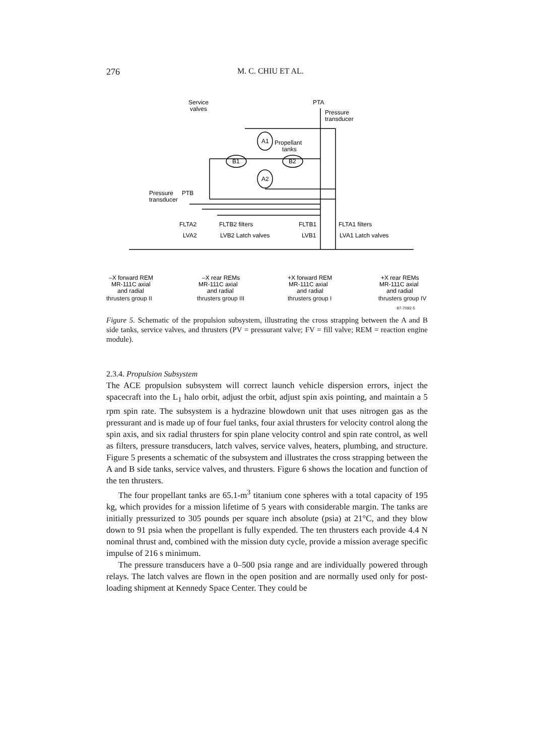276 M. C. CHIU ET AL.
Service
valves
PTA
Pressure
transducer
A1
Propellant
tanks
B1
B2
A2
Pressure
PTB
transducer
FLTA2
FLTB2 filters
FLTB1
FLTA1 filters
LVA2
LVB2 Latch valves
LVB1
LVA1 Latch valves
–X forward REM
MR-111C axial
and radial
–X rear REMs
MR-111C axial
and radial
+X forward REM
MR-111C axial
and radial
+X rear REMs
MR-111C axial
and radial
thrusters group II thrusters group III thrusters group I thrusters group IV
97-7092-5
Figure 5. Schematic of the propulsion subsystem, illustrating the cross strapping between the A and B side tanks, service valves, and thrusters (PV = pressurant valve; FV = fill valve; REM = reaction engine module).
2.3.4. Propulsion Subsystem
The ACE propulsion subsystem will correct launch vehicle dispersion errors, inject the spacecraft into the L<sub>1</sub> halo orbit, adjust the orbit, adjust spin axis pointing, and maintain a 5 rpm spin rate. The subsystem is a hydrazine blowdown unit that uses nitrogen gas as the pressurant and is made up of four fuel tanks, four axial thrusters for velocity control along the spin axis, and six radial thrusters for spin plane velocity control and spin rate control, as well as filters, pressure transducers, latch valves, service valves, heaters, plumbing, and structure. Figure 5 presents a schematic of the subsystem and illustrates the cross strapping between the A and B side tanks, service valves, and thrusters. Figure 6 shows the location and function of the ten thrusters.
The four propellant tanks are 65.1-m<sup>3</sup> titanium cone spheres with a total capacity of 195 kg, which provides for a mission lifetime of 5 years with considerable margin. The tanks are initially pressurized to 305 pounds per square inch absolute (psia) at 21°C, and they blow down to 91 psia when the propellant is fully expended. The ten thrusters each provide 4.4 N nominal thrust and, combined with the mission duty cycle, provide a mission average specific impulse of 216 s minimum.
The pressure transducers have a 0–500 psia range and are individually powered through relays. The latch valves are flown in the open position and are normally used only for post-loading shipment at Kennedy Space Center. They could be